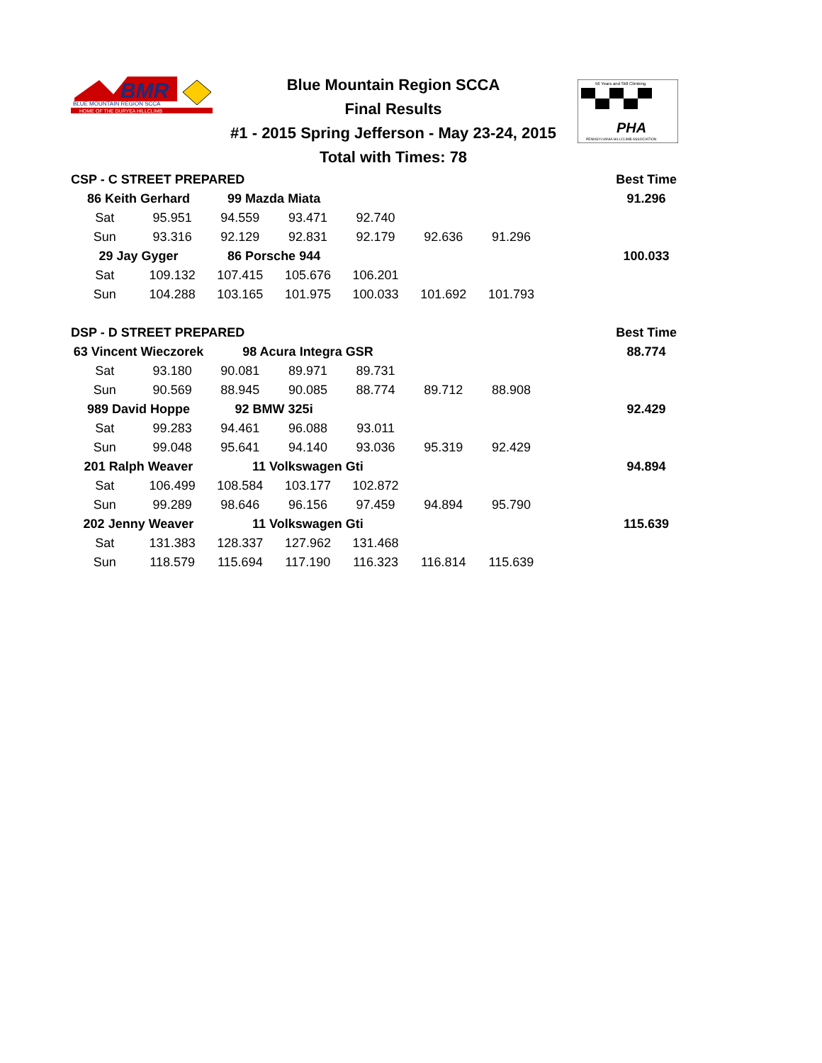BMR
BLUE MOUNTAIN REGION SCCA
HOME OF THE DURYEA HILLCLIMB
Blue Mountain Region SCCA
Final Results
#1 - 2015 Spring Jefferson - May 23-24, 2015
Total with Times: 78
56 Years and Still Climbing
PHA
PENNSYLVANIA HILLCLIMB ASSOCIATION
| CSP - C STREET PREPARED | | | | | | | | Best Time |
| 86 Keith Gerhard | | 99 Mazda Miata | | | | | | 91.296 |
| Sat | 95.951 | 94.559 | 93.471 | 92.740 | | | | |
| Sun | 93.316 | 92.129 | 92.831 | 92.179 | 92.636 | 91.296 | | |
| 29 Jay Gyger | | 86 Porsche 944 | | | | | | 100.033 |
| Sat | 109.132 | 107.415 | 105.676 | 106.201 | | | | |
| Sun | 104.288 | 103.165 | 101.975 | 100.033 | 101.692 | 101.793 | | |
| DSP - D STREET PREPARED | | | | | | | | Best Time |
| 63 Vincent Wieczorek | | 98 Acura Integra GSR | | | | | | 88.774 |
| Sat | 93.180 | 90.081 | 89.971 | 89.731 | | | | |
| Sun | 90.569 | 88.945 | 90.085 | 88.774 | 89.712 | 88.908 | | |
| 989 David Hoppe | | 92 BMW 325i | | | | | | 92.429 |
| Sat | 99.283 | 94.461 | 96.088 | 93.011 | | | | |
| Sun | 99.048 | 95.641 | 94.140 | 93.036 | 95.319 | 92.429 | | |
| 201 Ralph Weaver | | 11 Volkswagen Gti | | | | | | 94.894 |
| Sat | 106.499 | 108.584 | 103.177 | 102.872 | | | | |
| Sun | 99.289 | 98.646 | 96.156 | 97.459 | 94.894 | 95.790 | | |
| 202 Jenny Weaver | | 11 Volkswagen Gti | | | | | | 115.639 |
| Sat | 131.383 | 128.337 | 127.962 | 131.468 | | | | |
| Sun | 118.579 | 115.694 | 117.190 | 116.323 | 116.814 | 115.639 | | |